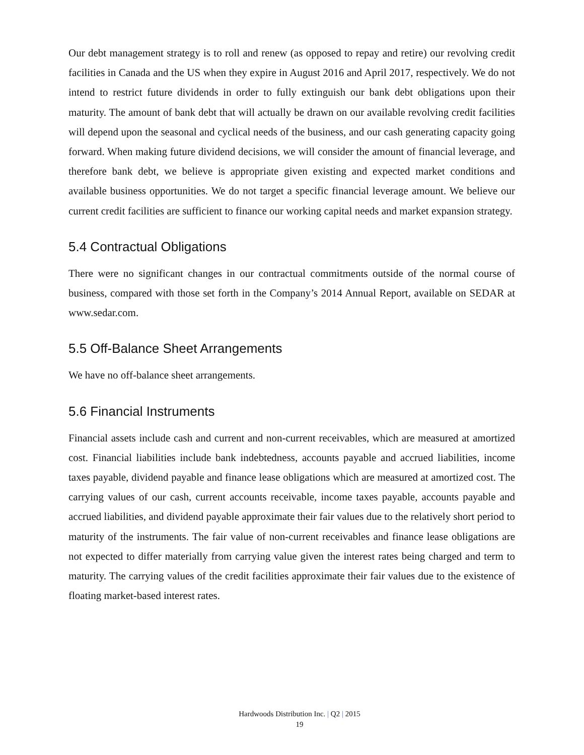Our debt management strategy is to roll and renew (as opposed to repay and retire) our revolving credit facilities in Canada and the US when they expire in August 2016 and April 2017, respectively. We do not intend to restrict future dividends in order to fully extinguish our bank debt obligations upon their maturity. The amount of bank debt that will actually be drawn on our available revolving credit facilities will depend upon the seasonal and cyclical needs of the business, and our cash generating capacity going forward. When making future dividend decisions, we will consider the amount of financial leverage, and therefore bank debt, we believe is appropriate given existing and expected market conditions and available business opportunities. We do not target a specific financial leverage amount. We believe our current credit facilities are sufficient to finance our working capital needs and market expansion strategy.
5.4 Contractual Obligations
There were no significant changes in our contractual commitments outside of the normal course of business, compared with those set forth in the Company’s 2014 Annual Report, available on SEDAR at www.sedar.com.
5.5 Off-Balance Sheet Arrangements
We have no off-balance sheet arrangements.
5.6 Financial Instruments
Financial assets include cash and current and non-current receivables, which are measured at amortized cost. Financial liabilities include bank indebtedness, accounts payable and accrued liabilities, income taxes payable, dividend payable and finance lease obligations which are measured at amortized cost. The carrying values of our cash, current accounts receivable, income taxes payable, accounts payable and accrued liabilities, and dividend payable approximate their fair values due to the relatively short period to maturity of the instruments. The fair value of non-current receivables and finance lease obligations are not expected to differ materially from carrying value given the interest rates being charged and term to maturity. The carrying values of the credit facilities approximate their fair values due to the existence of floating market-based interest rates.
Hardwoods Distribution Inc. | Q2 | 2015
19